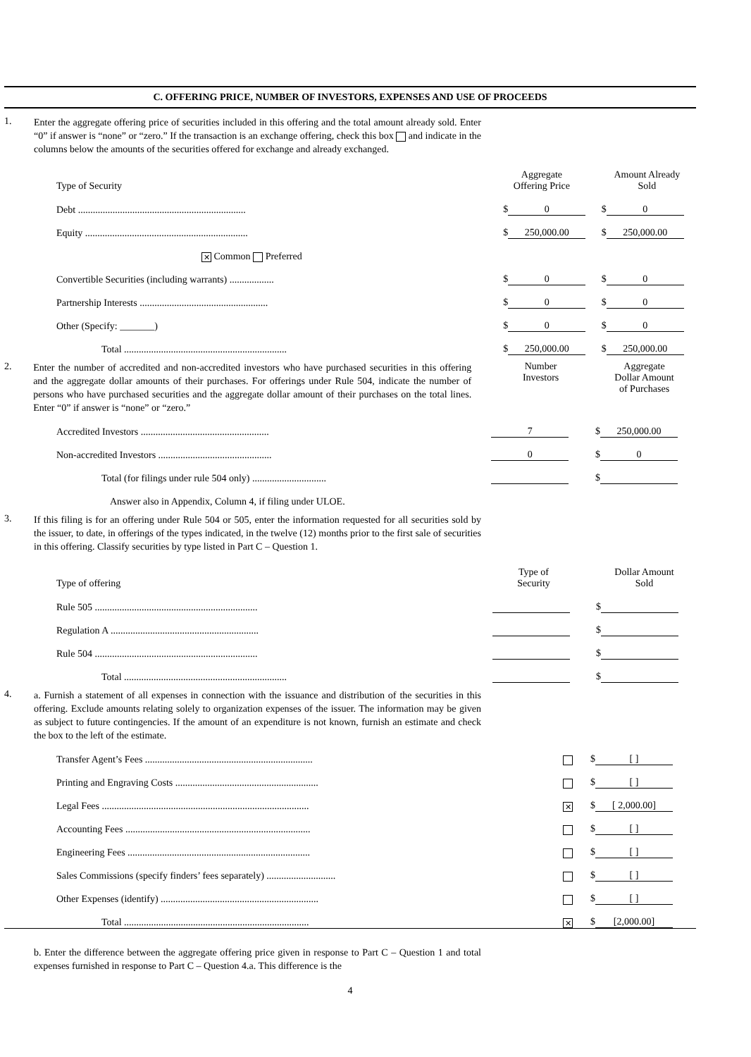C. OFFERING PRICE, NUMBER OF INVESTORS, EXPENSES AND USE OF PROCEEDS
1.
Enter the aggregate offering price of securities included in this offering and the total amount already sold. Enter “0” if answer is “none” or “zero.” If the transaction is an exchange offering, check this box and indicate in the columns below the amounts of the securities offered for exchange and already exchanged.
| Type of Security | Aggregate Offering Price | Amount Already Sold |
| --- | --- | --- |
| Debt .................................................................... | $ 0 | $ 0 |
| Equity .................................................................. | $ 250,000.00 | $ 250,000.00 |
| ✕ Common Preferred | | |
| Convertible Securities (including warrants) .................. | $ 0 | $ 0 |
| Partnership Interests .................................................... | $ 0 | $ 0 |
| Other (Specify: _______) | $ 0 | $ 0 |
| Total .................................................................. | $ 250,000.00 | $ 250,000.00 |
2.
Enter the number of accredited and non-accredited investors who have purchased securities in this offering and the aggregate dollar amounts of their purchases. For offerings under Rule 504, indicate the number of persons who have purchased securities and the aggregate dollar amount of their purchases on the total lines. Enter “0” if answer is “none” or “zero.”
Number
Investors
Aggregate
Dollar Amount
of Purchases
| Accredited Investors .................................................... | 7 | $ 250,000.00 |
| Non-accredited Investors .............................................. | 0 | $ 0 |
| Total (for filings under rule 504 only) .............................. | | $ |
| Answer also in Appendix, Column 4, if filing under ULOE. | | |
3.
If this filing is for an offering under Rule 504 or 505, enter the information requested for all securities sold by the issuer, to date, in offerings of the types indicated, in the twelve (12) months prior to the first sale of securities in this offering. Classify securities by type listed in Part C – Question 1.
| Type of offering | Type of Security | Dollar Amount Sold |
| --- | --- | --- |
| Rule 505 .................................................................. | | $ |
| Regulation A ............................................................ | | $ |
| Rule 504 .................................................................. | | $ |
| Total .................................................................. | | $ |
4.
a. Furnish a statement of all expenses in connection with the issuance and distribution of the securities in this offering. Exclude amounts relating solely to organization expenses of the issuer. The information may be given as subject to future contingencies. If the amount of an expenditure is not known, furnish an estimate and check the box to the left of the estimate.
| Transfer Agent’s Fees .................................................................... | | $ [ ] |
| Printing and Engraving Costs .......................................................... | | $ [ ] |
| Legal Fees .................................................................................... | ✕ | $ [ 2,000.00] |
| Accounting Fees ........................................................................... | | $ [ ] |
| Engineering Fees .......................................................................... | | $ [ ] |
| Sales Commissions (specify finders’ fees separately) ............................ | | $ [ ] |
| Other Expenses (identify) ................................................................ | | $ [ ] |
| Total ........................................................................... | ✕ | $ [2,000.00] |
b. Enter the difference between the aggregate offering price given in response to Part C – Question 1 and total expenses furnished in response to Part C – Question 4.a. This difference is the
4